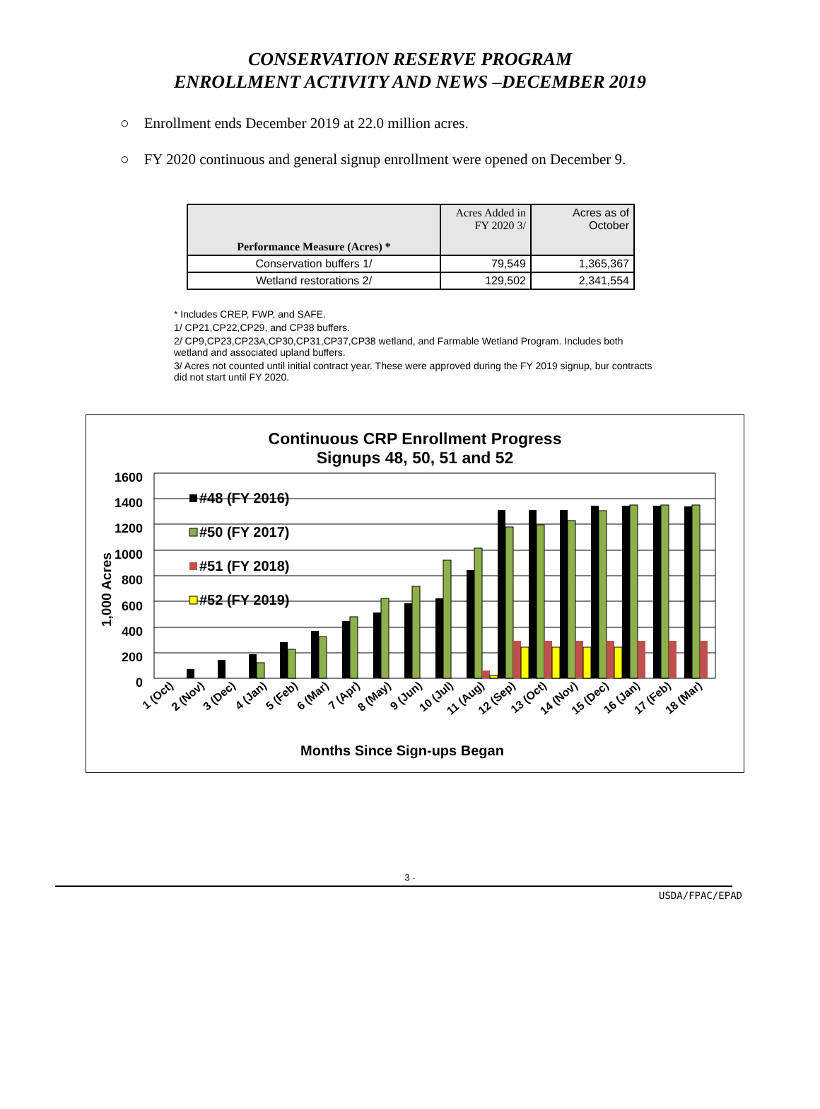CONSERVATION RESERVE PROGRAM
ENROLLMENT ACTIVITY AND NEWS –DECEMBER 2019
○ Enrollment ends December 2019 at 22.0 million acres.
○ FY 2020 continuous and general signup enrollment were opened on December 9.
| Performance Measure (Acres) * | Acres Added in FY 2020 3/ | Acres as of October |
| --- | --- | --- |
| Conservation buffers 1/ | 79,549 | 1,365,367 |
| Wetland restorations 2/ | 129,502 | 2,341,554 |
* Includes CREP, FWP, and SAFE.
1/ CP21,CP22,CP29, and CP38 buffers.
2/ CP9,CP23,CP23A,CP30,CP31,CP37,CP38 wetland, and Farmable Wetland Program. Includes both wetland and associated upland buffers.
3/ Acres not counted until initial contract year. These were approved during the FY 2019 signup, bur contracts did not start until FY 2020.
Continuous CRP Enrollment Progress
Signups 48, 50, 51 and 52
1,000 Acres
1600
1400
1200
1000
800
600
400
200
0
#48 (FY 2016)
#50 (FY 2017)
#51 (FY 2018)
#52 (FY 2019)
1 (Oct)
2 (Nov)
3 (Dec)
4 (Jan)
5 (Feb)
6 (Mar)
7 (Apr)
8 (May)
9 (Jun)
10 (Jul)
11 (Aug)
12 (Sep)
13 (Oct)
14 (Nov)
15 (Dec)
16 (Jan)
17 (Feb)
18 (Mar)
Months Since Sign-ups Began
3 -
USDA/FPAC/EPAD